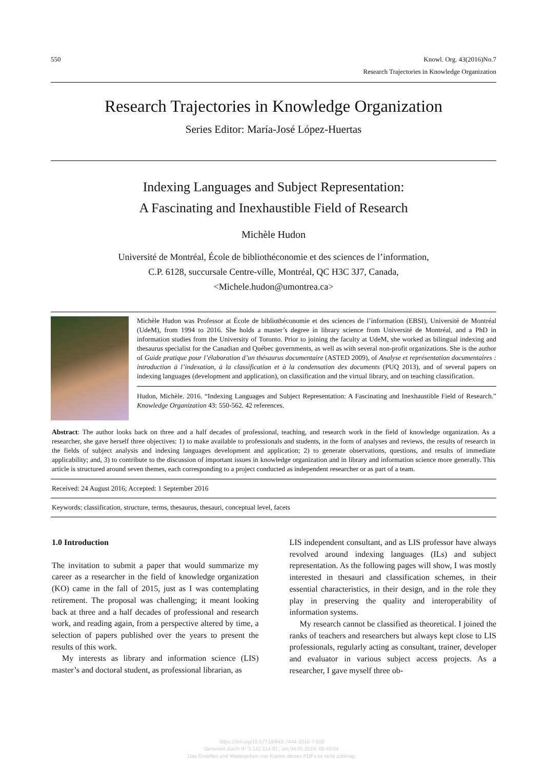550 Knowl. Org. 43(2016)No.7
Research Trajectories in Knowledge Organization
Research Trajectories in Knowledge Organization
Series Editor: María-José López-Huertas
Indexing Languages and Subject Representation:
A Fascinating and Inexhaustible Field of Research
Michèle Hudon
Université de Montréal, École de bibliothéconomie et des sciences de l’information,
C.P. 6128, succursale Centre-ville, Montréal, QC H3C 3J7, Canada,
<Michele.hudon@umontrea.ca>
Michèle Hudon was Professor at École de bibliothéconomie et des sciences de l’information (EBSI), Université de Montréal (UdeM), from 1994 to 2016. She holds a master’s degree in library science from Université de Montréal, and a PhD in information studies from the University of Toronto. Prior to joining the faculty at UdeM, she worked as bilingual indexing and thesaurus specialist for the Canadian and Québec governments, as well as with several non-profit organizations. She is the author of Guide pratique pour l’élaboration d’un thésaurus documentaire (ASTED 2009), of Analyse et représentation documentaires : introduction à l’indexation, à la classification et à la condensation des documents (PUQ 2013), and of several papers on indexing languages (development and application), on classification and the virtual library, and on teaching classification.
Hudon, Michèle. 2016. “Indexing Languages and Subject Representation: A Fascinating and Inexhaustible Field of Research.” Knowledge Organization 43: 550-562. 42 references.
Abstract: The author looks back on three and a half decades of professional, teaching, and research work in the field of knowledge organization. As a researcher, she gave herself three objectives: 1) to make available to professionals and students, in the form of analyses and reviews, the results of research in the fields of subject analysis and indexing languages development and application; 2) to generate observations, questions, and results of immediate applicability; and, 3) to contribute to the discussion of important issues in knowledge organization and in library and information science more generally. This article is structured around seven themes, each corresponding to a project conducted as independent researcher or as part of a team.
Received: 24 August 2016; Accepted: 1 September 2016
Keywords: classification, structure, terms, thesaurus, thesauri, conceptual level, facets
1.0 Introduction
The invitation to submit a paper that would summarize my career as a researcher in the field of knowledge organization (KO) came in the fall of 2015, just as I was contemplating retirement. The proposal was challenging; it meant looking back at three and a half decades of professional and research work, and reading again, from a perspective altered by time, a selection of papers published over the years to present the results of this work.
My interests as library and information science (LIS) master’s and doctoral student, as professional librarian, as
LIS independent consultant, and as LIS professor have always revolved around indexing languages (ILs) and subject representation. As the following pages will show, I was mostly interested in thesauri and classification schemes, in their essential characteristics, in their design, and in the role they play in preserving the quality and interoperability of information systems.
My research cannot be classified as theoretical. I joined the ranks of teachers and researchers but always kept close to LIS professionals, regularly acting as consultant, trainer, developer and evaluator in various subject access projects. As a researcher, I gave myself three ob-
https://doi.org/10.5771/0943-7444-2016-7-550
Generiert durch IP '3.142.114.91', am 04.05.2024, 05:40:04.
Das Erstellen und Weitergeben von Kopien dieses PDFs ist nicht zulässig.